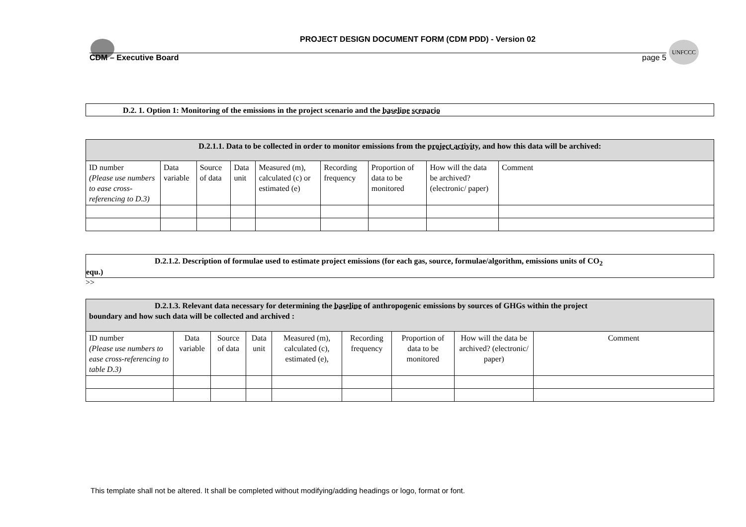UNFCCC
PROJECT DESIGN DOCUMENT FORM (CDM PDD) - Version 02
CDM – Executive Board page 5
D.2. 1. Option 1: Monitoring of the emissions in the project scenario and the baseline scenario
| D.2.1.1. Data to be collected in order to monitor emissions from the project activity , and how this data will be archived: | | | | | | | | |
| ID number (Please use numbers to ease cross-referencing to D.3) | Data variable | Source of data | Data unit | Measured (m), calculated (c) or estimated (e) | Recording frequency | Proportion of data to be monitored | How will the data be archived? (electronic/ paper) | Comment |
D.2.1.2. Description of formulae used to estimate project emissions (for each gas, source, formulae/algorithm, emissions units of CO<sub>2</sub>
equ.)
>>
| D.2.1.3. Relevant data necessary for determining the baseline of anthropogenic emissions by sources of GHGs within the project boundary and how such data will be collected and archived : | | | | | | | | |
| ID number (Please use numbers to ease cross-referencing to table D.3) | Data variable | Source of data | Data unit | Measured (m), calculated (c), estimated (e), | Recording frequency | Proportion of data to be monitored | How will the data be archived? (electronic/ paper) | Comment |
This template shall not be altered. It shall be completed without modifying/adding headings or logo, format or font.